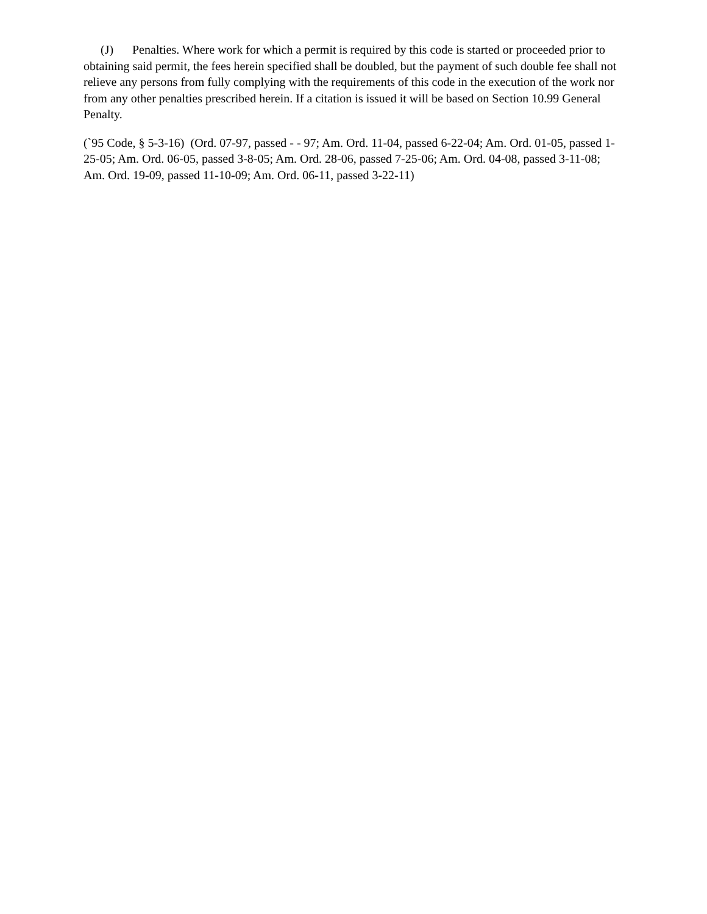(J) Penalties. Where work for which a permit is required by this code is started or proceeded prior to obtaining said permit, the fees herein specified shall be doubled, but the payment of such double fee shall not relieve any persons from fully complying with the requirements of this code in the execution of the work nor from any other penalties prescribed herein. If a citation is issued it will be based on Section 10.99 General Penalty.
(`95 Code, § 5-3-16) (Ord. 07-97, passed - - 97; Am. Ord. 11-04, passed 6-22-04; Am. Ord. 01-05, passed 1-25-05; Am. Ord. 06-05, passed 3-8-05; Am. Ord. 28-06, passed 7-25-06; Am. Ord. 04-08, passed 3-11-08; Am. Ord. 19-09, passed 11-10-09; Am. Ord. 06-11, passed 3-22-11)